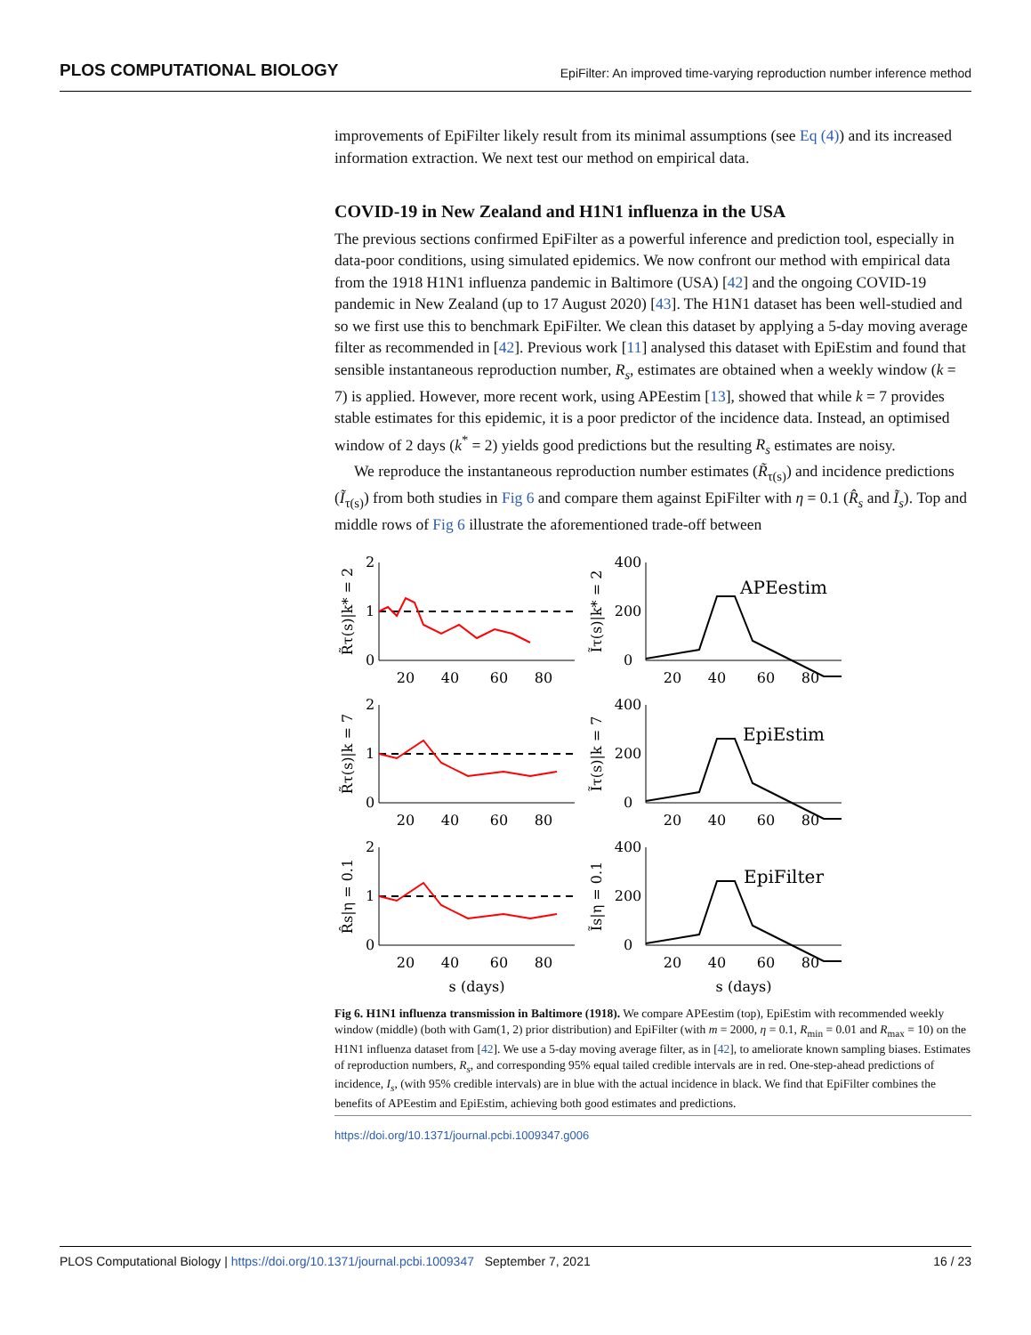PLOS COMPUTATIONAL BIOLOGY EpiFilter: An improved time-varying reproduction number inference method
improvements of EpiFilter likely result from its minimal assumptions (see Eq (4)) and its increased information extraction. We next test our method on empirical data.
COVID-19 in New Zealand and H1N1 influenza in the USA
The previous sections confirmed EpiFilter as a powerful inference and prediction tool, especially in data-poor conditions, using simulated epidemics. We now confront our method with empirical data from the 1918 H1N1 influenza pandemic in Baltimore (USA) [42] and the ongoing COVID-19 pandemic in New Zealand (up to 17 August 2020) [43]. The H1N1 dataset has been well-studied and so we first use this to benchmark EpiFilter. We clean this dataset by applying a 5-day moving average filter as recommended in [42]. Previous work [11] analysed this dataset with EpiEstim and found that sensible instantaneous reproduction number, R<sub>s</sub>, estimates are obtained when a weekly window (k = 7) is applied. However, more recent work, using APEestim [13], showed that while k = 7 provides stable estimates for this epidemic, it is a poor predictor of the incidence data. Instead, an optimised window of 2 days (k<sup>*</sup> = 2) yields good predictions but the resulting R<sub>s</sub> estimates are noisy.
We reproduce the instantaneous reproduction number estimates (R̃<sub>τ(s)</sub>) and incidence predictions (Ĩ<sub>τ(s)</sub>) from both studies in Fig 6 and compare them against EpiFilter with η = 0.1 (R̂<sub>s</sub> and Ĩ<sub>s</sub>). Top and middle rows of Fig 6 illustrate the aforementioned trade-off between
2
1
0
2
1
0
2
1
0
400
200
0
400
200
0
400
200
0
20
40
60
80
20
40
60
80
20
40
60
80
20
40
60
80
20
40
60
80
20
40
60
80
s (days)
s (days)
APEestim
EpiEstim
EpiFilter
R̃τ(s)|k* = 2
R̃τ(s)|k = 7
R̂s|η = 0.1
Ĩτ(s)|k* = 2
Ĩτ(s)|k = 7
Ĩs|η = 0.1
Fig 6. H1N1 influenza transmission in Baltimore (1918). We compare APEestim (top), EpiEstim with recommended weekly window (middle) (both with Gam(1, 2) prior distribution) and EpiFilter (with m = 2000, η = 0.1, R<sub>min</sub> = 0.01 and R<sub>max</sub> = 10) on the H1N1 influenza dataset from [42]. We use a 5-day moving average filter, as in [42], to ameliorate known sampling biases. Estimates of reproduction numbers, R<sub>s</sub>, and corresponding 95% equal tailed credible intervals are in red. One-step-ahead predictions of incidence, I<sub>s</sub>, (with 95% credible intervals) are in blue with the actual incidence in black. We find that EpiFilter combines the benefits of APEestim and EpiEstim, achieving both good estimates and predictions.
https://doi.org/10.1371/journal.pcbi.1009347.g006
PLOS Computational Biology | https://doi.org/10.1371/journal.pcbi.1009347 September 7, 2021 16 / 23